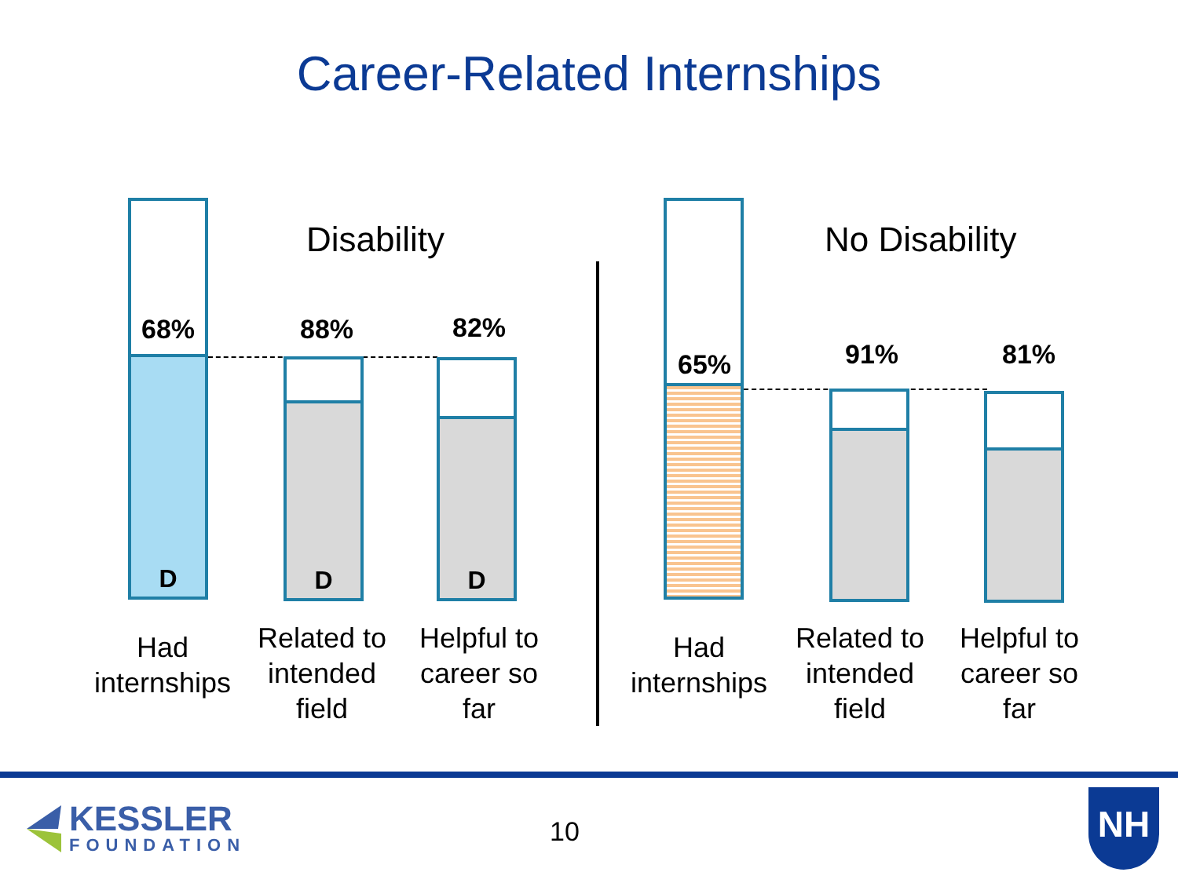Career-Related Internships
Disability
D
68%
D
88%
D
82%
Had internships
Related to intended field
Helpful to career so far
No Disability
65% 91% 81%
Had internships
Related to intended field
Helpful to career so far
KESSLER
FOUNDATION
10
NH